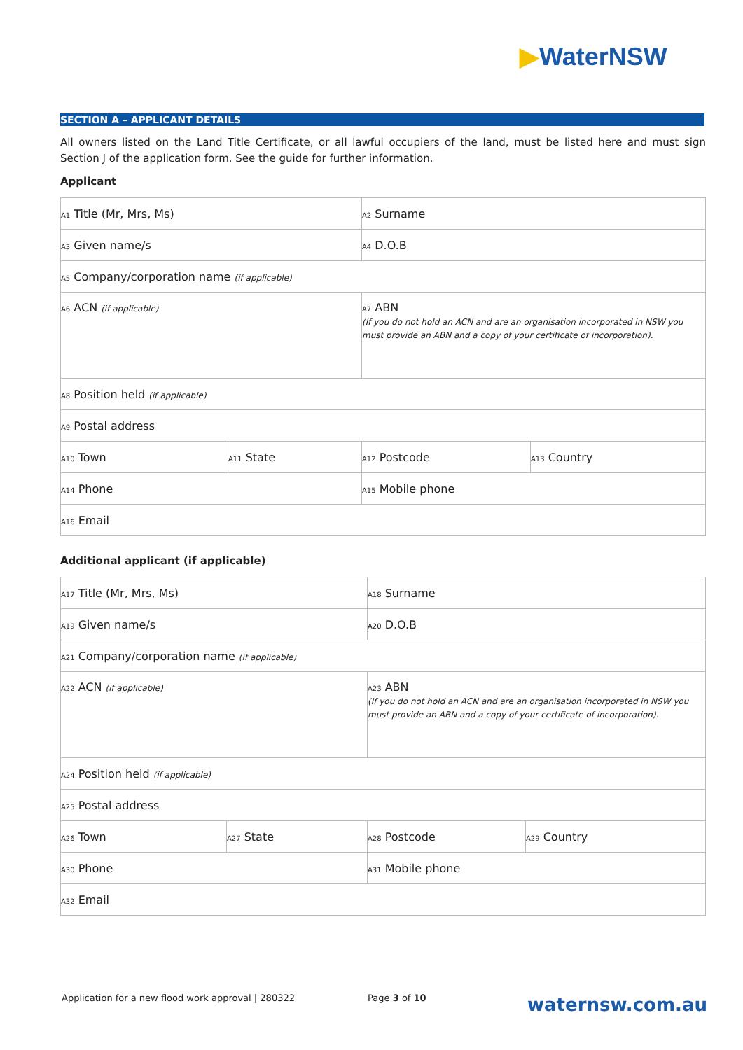▶WaterNSW
SECTION A – APPLICANT DETAILS
All owners listed on the Land Title Certificate, or all lawful occupiers of the land, must be listed here and must sign Section J of the application form. See the guide for further information.
Applicant
| A1 Title (Mr, Mrs, Ms) | | A2 Surname | |
| A3 Given name/s | | A4 D.O.B | |
| A5 Company/corporation name (if applicable) | | | |
| A6 ACN (if applicable) | | A7 ABN (If you do not hold an ACN and are an organisation incorporated in NSW you must provide an ABN and a copy of your certificate of incorporation). | |
| A8 Position held (if applicable) | | | |
| A9 Postal address | | | |
| A10 Town | A11 State | A12 Postcode | A13 Country |
| A14 Phone | | A15 Mobile phone | |
| A16 Email | | | |
Additional applicant (if applicable)
| A17 Title (Mr, Mrs, Ms) | | A18 Surname | |
| A19 Given name/s | | A20 D.O.B | |
| A21 Company/corporation name (if applicable) | | | |
| A22 ACN (if applicable) | | A23 ABN (If you do not hold an ACN and are an organisation incorporated in NSW you must provide an ABN and a copy of your certificate of incorporation). | |
| A24 Position held (if applicable) | | | |
| A25 Postal address | | | |
| A26 Town | A27 State | A28 Postcode | A29 Country |
| A30 Phone | | A31 Mobile phone | |
| A32 Email | | | |
Application for a new flood work approval | 280322 Page 3 of 10 waternsw.com.au